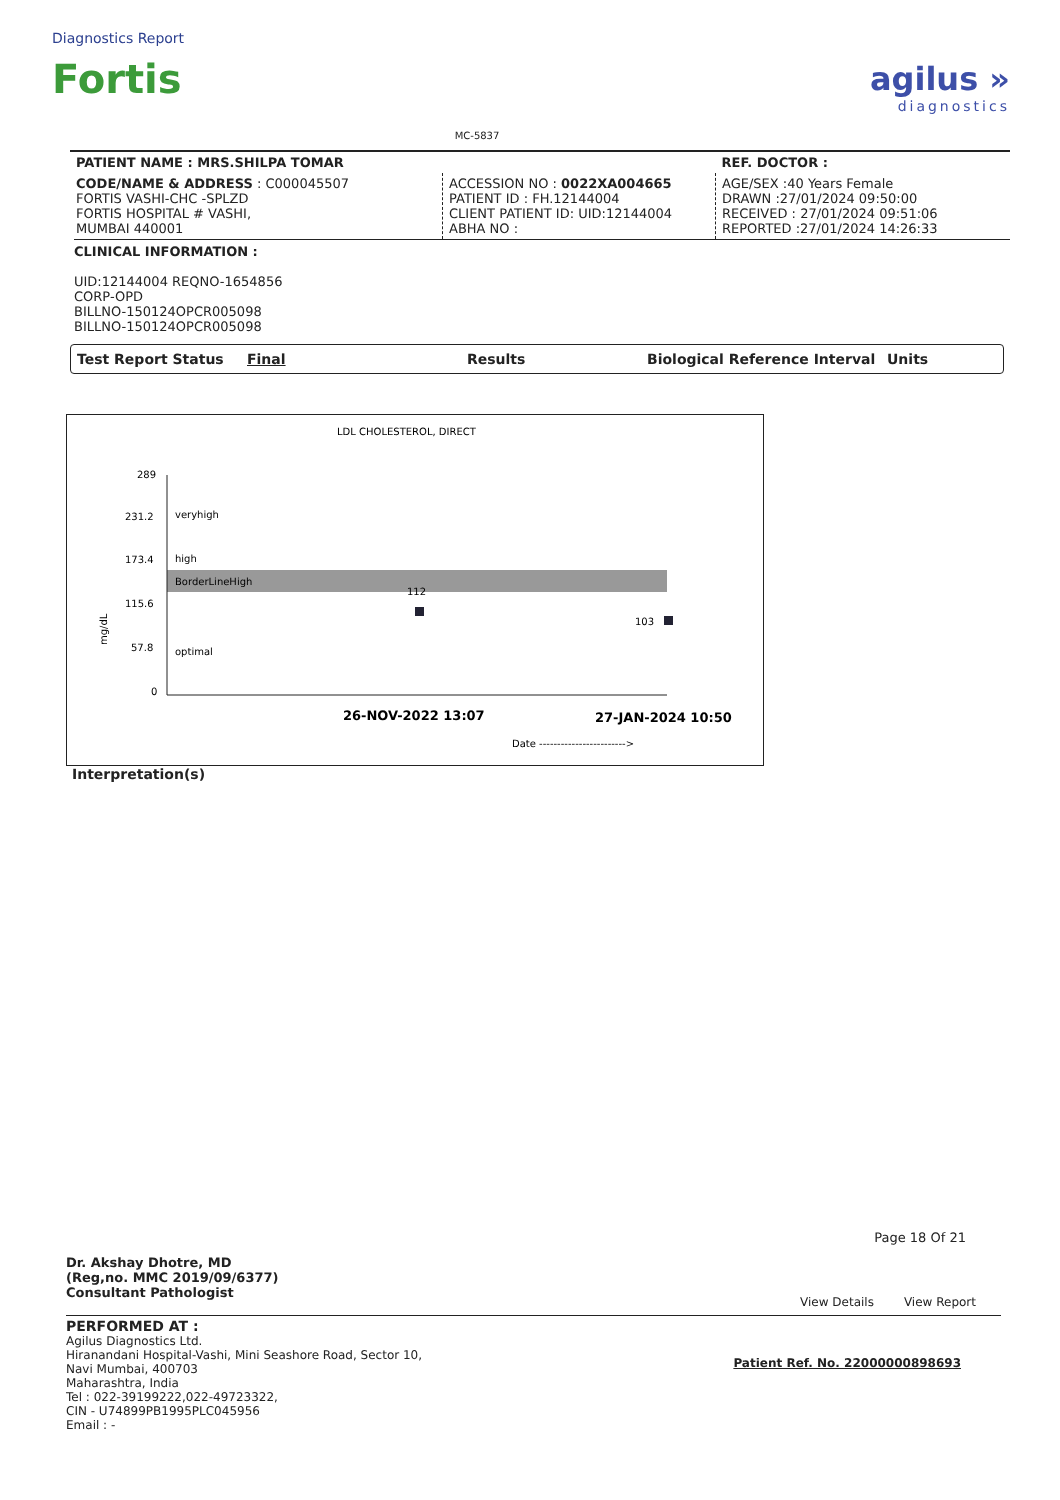Diagnostics Report
Fortis
MC-5837
agilus »
diagnostics
| PATIENT NAME : MRS.SHILPA TOMAR | | REF. DOCTOR : |
| CODE/NAME & ADDRESS : C000045507 FORTIS VASHI-CHC -SPLZD FORTIS HOSPITAL # VASHI, MUMBAI 440001 | ACCESSION NO : 0022XA004665 PATIENT ID : FH.12144004 CLIENT PATIENT ID: UID:12144004 ABHA NO : | AGE/SEX :40 Years Female DRAWN :27/01/2024 09:50:00 RECEIVED : 27/01/2024 09:51:06 REPORTED :27/01/2024 14:26:33 |
CLINICAL INFORMATION :
UID:12144004 REQNO-1654856
CORP-OPD
BILLNO-150124OPCR005098
BILLNO-150124OPCR005098
Test Report Status Final Results Biological Reference Interval Units
LDL CHOLESTEROL, DIRECT
289
231.2
173.4
115.6
57.8
0
veryhigh
high
BorderLineHigh
optimal
112
103
mg/dL
26-NOV-2022 13:07
27-JAN-2024 10:50
Date ------------------------>
Interpretation(s)
Page 18 Of 21
Dr. Akshay Dhotre, MD
(Reg,no. MMC 2019/09/6377)
Consultant Pathologist
View Details View Report
PERFORMED AT :
Agilus Diagnostics Ltd.
Hiranandani Hospital-Vashi, Mini Seashore Road, Sector 10,
Navi Mumbai, 400703
Maharashtra, India
Tel : 022-39199222,022-49723322,
CIN - U74899PB1995PLC045956
Email : -
Patient Ref. No. 22000000898693